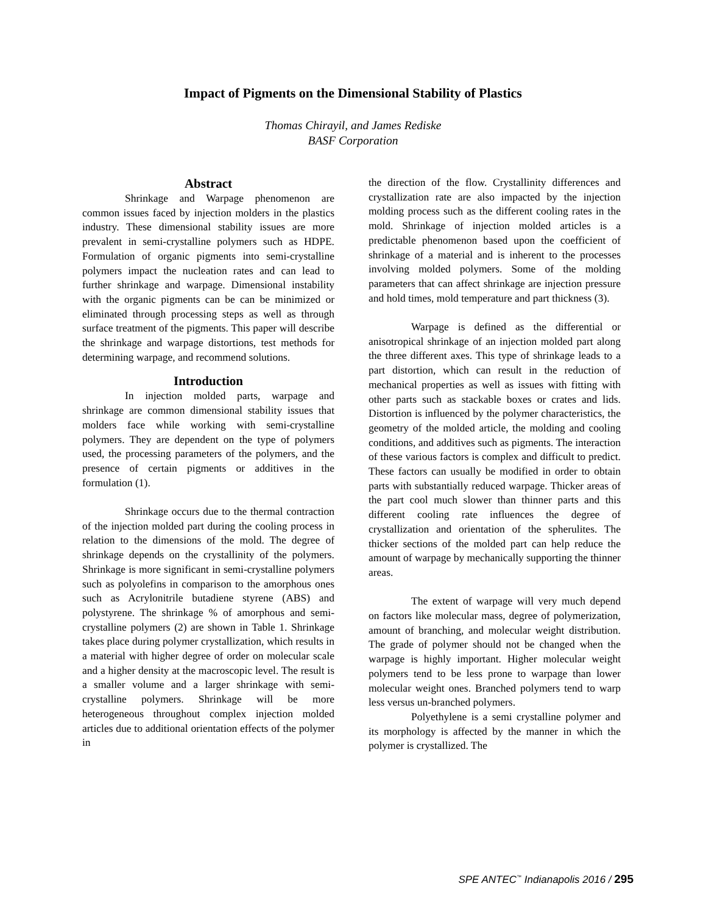Impact of Pigments on the Dimensional Stability of Plastics
Thomas Chirayil, and James Rediske
BASF Corporation
Abstract
Shrinkage and Warpage phenomenon are common issues faced by injection molders in the plastics industry. These dimensional stability issues are more prevalent in semi-crystalline polymers such as HDPE. Formulation of organic pigments into semi-crystalline polymers impact the nucleation rates and can lead to further shrinkage and warpage. Dimensional instability with the organic pigments can be can be minimized or eliminated through processing steps as well as through surface treatment of the pigments. This paper will describe the shrinkage and warpage distortions, test methods for determining warpage, and recommend solutions.
Introduction
In injection molded parts, warpage and shrinkage are common dimensional stability issues that molders face while working with semi-crystalline polymers. They are dependent on the type of polymers used, the processing parameters of the polymers, and the presence of certain pigments or additives in the formulation (1).
Shrinkage occurs due to the thermal contraction of the injection molded part during the cooling process in relation to the dimensions of the mold. The degree of shrinkage depends on the crystallinity of the polymers. Shrinkage is more significant in semi-crystalline polymers such as polyolefins in comparison to the amorphous ones such as Acrylonitrile butadiene styrene (ABS) and polystyrene. The shrinkage % of amorphous and semi-crystalline polymers (2) are shown in Table 1. Shrinkage takes place during polymer crystallization, which results in a material with higher degree of order on molecular scale and a higher density at the macroscopic level. The result is a smaller volume and a larger shrinkage with semi-crystalline polymers. Shrinkage will be more heterogeneous throughout complex injection molded articles due to additional orientation effects of the polymer in
the direction of the flow. Crystallinity differences and crystallization rate are also impacted by the injection molding process such as the different cooling rates in the mold. Shrinkage of injection molded articles is a predictable phenomenon based upon the coefficient of shrinkage of a material and is inherent to the processes involving molded polymers. Some of the molding parameters that can affect shrinkage are injection pressure and hold times, mold temperature and part thickness (3).
Warpage is defined as the differential or anisotropical shrinkage of an injection molded part along the three different axes. This type of shrinkage leads to a part distortion, which can result in the reduction of mechanical properties as well as issues with fitting with other parts such as stackable boxes or crates and lids. Distortion is influenced by the polymer characteristics, the geometry of the molded article, the molding and cooling conditions, and additives such as pigments. The interaction of these various factors is complex and difficult to predict. These factors can usually be modified in order to obtain parts with substantially reduced warpage. Thicker areas of the part cool much slower than thinner parts and this different cooling rate influences the degree of crystallization and orientation of the spherulites. The thicker sections of the molded part can help reduce the amount of warpage by mechanically supporting the thinner areas.
The extent of warpage will very much depend on factors like molecular mass, degree of polymerization, amount of branching, and molecular weight distribution. The grade of polymer should not be changed when the warpage is highly important. Higher molecular weight polymers tend to be less prone to warpage than lower molecular weight ones. Branched polymers tend to warp less versus un-branched polymers.
Polyethylene is a semi crystalline polymer and its morphology is affected by the manner in which the polymer is crystallized. The
SPE ANTEC<sup>™</sup> Indianapolis 2016 / 295